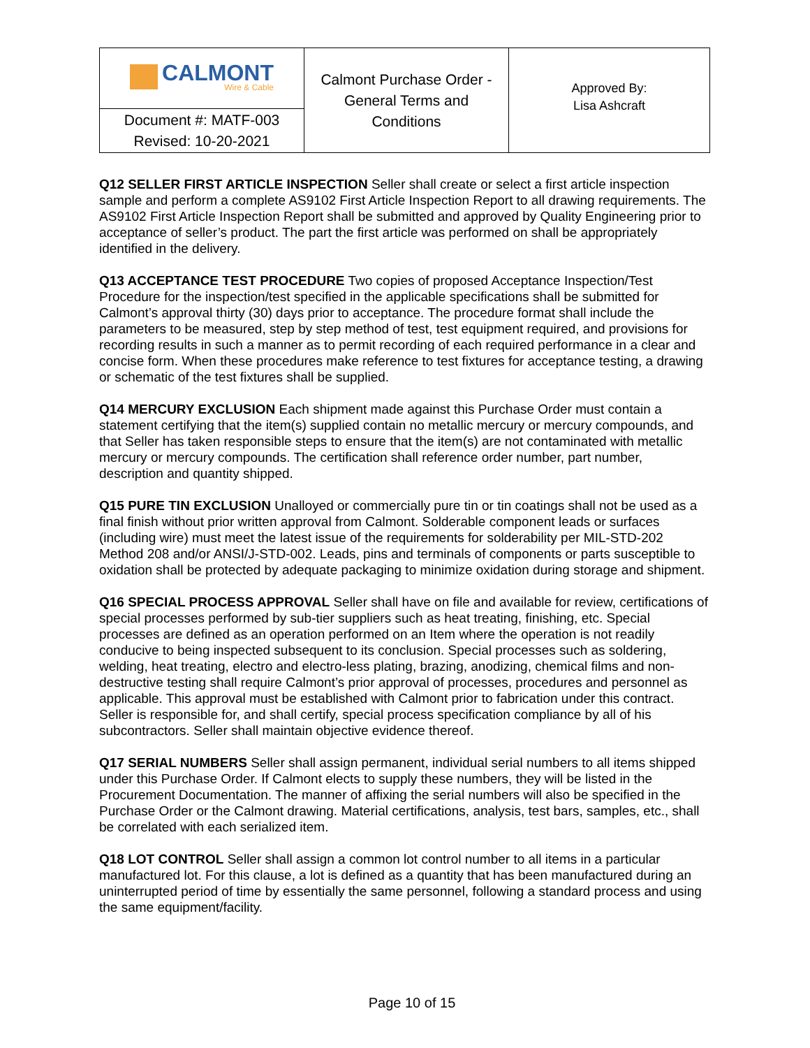| CALMONT Wire & Cable | Calmont Purchase Order - General Terms and Conditions | Approved By: Lisa Ashcraft |
| Document #: MATF-003 Revised: 10-20-2021 | | |
Q12 SELLER FIRST ARTICLE INSPECTION Seller shall create or select a first article inspection sample and perform a complete AS9102 First Article Inspection Report to all drawing requirements. The AS9102 First Article Inspection Report shall be submitted and approved by Quality Engineering prior to acceptance of seller’s product. The part the first article was performed on shall be appropriately identified in the delivery.
Q13 ACCEPTANCE TEST PROCEDURE Two copies of proposed Acceptance Inspection/Test Procedure for the inspection/test specified in the applicable specifications shall be submitted for Calmont’s approval thirty (30) days prior to acceptance. The procedure format shall include the parameters to be measured, step by step method of test, test equipment required, and provisions for recording results in such a manner as to permit recording of each required performance in a clear and concise form. When these procedures make reference to test fixtures for acceptance testing, a drawing or schematic of the test fixtures shall be supplied.
Q14 MERCURY EXCLUSION Each shipment made against this Purchase Order must contain a statement certifying that the item(s) supplied contain no metallic mercury or mercury compounds, and that Seller has taken responsible steps to ensure that the item(s) are not contaminated with metallic mercury or mercury compounds. The certification shall reference order number, part number, description and quantity shipped.
Q15 PURE TIN EXCLUSION Unalloyed or commercially pure tin or tin coatings shall not be used as a final finish without prior written approval from Calmont. Solderable component leads or surfaces (including wire) must meet the latest issue of the requirements for solderability per MIL-STD-202 Method 208 and/or ANSI/J-STD-002. Leads, pins and terminals of components or parts susceptible to oxidation shall be protected by adequate packaging to minimize oxidation during storage and shipment.
Q16 SPECIAL PROCESS APPROVAL Seller shall have on file and available for review, certifications of special processes performed by sub-tier suppliers such as heat treating, finishing, etc. Special processes are defined as an operation performed on an Item where the operation is not readily conducive to being inspected subsequent to its conclusion. Special processes such as soldering, welding, heat treating, electro and electro-less plating, brazing, anodizing, chemical films and non-destructive testing shall require Calmont’s prior approval of processes, procedures and personnel as applicable. This approval must be established with Calmont prior to fabrication under this contract. Seller is responsible for, and shall certify, special process specification compliance by all of his subcontractors. Seller shall maintain objective evidence thereof.
Q17 SERIAL NUMBERS Seller shall assign permanent, individual serial numbers to all items shipped under this Purchase Order. If Calmont elects to supply these numbers, they will be listed in the Procurement Documentation. The manner of affixing the serial numbers will also be specified in the Purchase Order or the Calmont drawing. Material certifications, analysis, test bars, samples, etc., shall be correlated with each serialized item.
Q18 LOT CONTROL Seller shall assign a common lot control number to all items in a particular manufactured lot. For this clause, a lot is defined as a quantity that has been manufactured during an uninterrupted period of time by essentially the same personnel, following a standard process and using the same equipment/facility.
Page 10 of 15